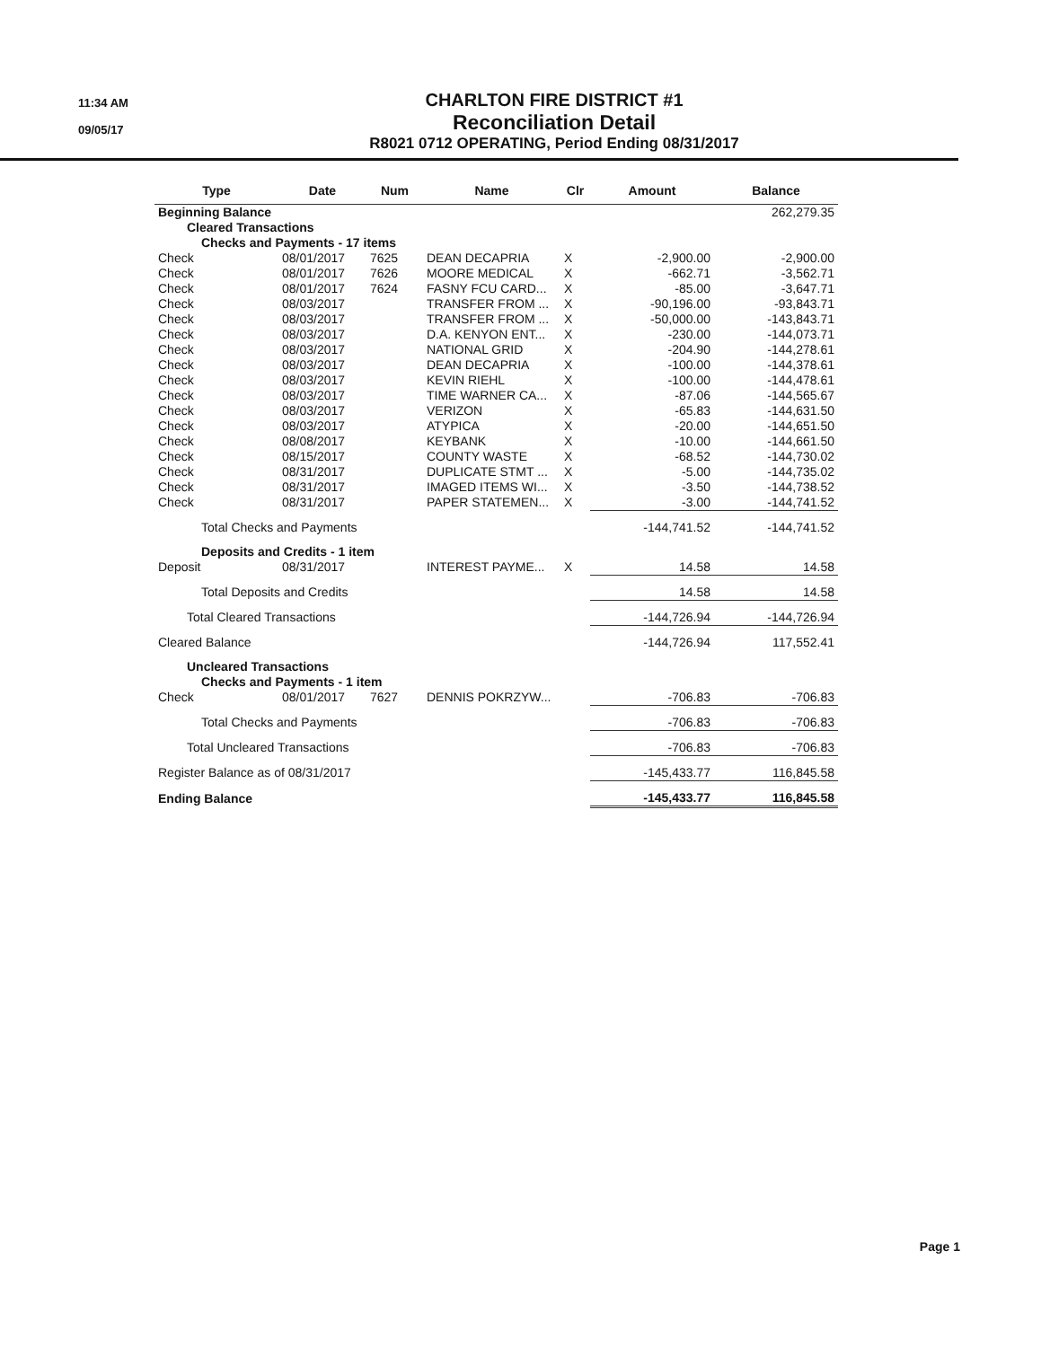11:34 AM
09/05/17
CHARLTON FIRE DISTRICT #1
Reconciliation Detail
R8021 0712 OPERATING, Period Ending 08/31/2017
| Type | Date | Num | Name | Clr | Amount | Balance |
| --- | --- | --- | --- | --- | --- | --- |
| Beginning Balance | | | | | | 262,279.35 |
| Cleared Transactions | | | | | | |
| Checks and Payments - 17 items | | | | | | |
| Check | 08/01/2017 | 7625 | DEAN DECAPRIA | X | -2,900.00 | -2,900.00 |
| Check | 08/01/2017 | 7626 | MOORE MEDICAL | X | -662.71 | -3,562.71 |
| Check | 08/01/2017 | 7624 | FASNY FCU CARD... | X | -85.00 | -3,647.71 |
| Check | 08/03/2017 | | TRANSFER FROM ... | X | -90,196.00 | -93,843.71 |
| Check | 08/03/2017 | | TRANSFER FROM ... | X | -50,000.00 | -143,843.71 |
| Check | 08/03/2017 | | D.A. KENYON ENT... | X | -230.00 | -144,073.71 |
| Check | 08/03/2017 | | NATIONAL GRID | X | -204.90 | -144,278.61 |
| Check | 08/03/2017 | | DEAN DECAPRIA | X | -100.00 | -144,378.61 |
| Check | 08/03/2017 | | KEVIN RIEHL | X | -100.00 | -144,478.61 |
| Check | 08/03/2017 | | TIME WARNER CA... | X | -87.06 | -144,565.67 |
| Check | 08/03/2017 | | VERIZON | X | -65.83 | -144,631.50 |
| Check | 08/03/2017 | | ATYPICA | X | -20.00 | -144,651.50 |
| Check | 08/08/2017 | | KEYBANK | X | -10.00 | -144,661.50 |
| Check | 08/15/2017 | | COUNTY WASTE | X | -68.52 | -144,730.02 |
| Check | 08/31/2017 | | DUPLICATE STMT ... | X | -5.00 | -144,735.02 |
| Check | 08/31/2017 | | IMAGED ITEMS WI... | X | -3.50 | -144,738.52 |
| Check | 08/31/2017 | | PAPER STATEMEN... | X | -3.00 | -144,741.52 |
| Total Checks and Payments | | | | | -144,741.52 | -144,741.52 |
| Deposits and Credits - 1 item | | | | | | |
| Deposit | 08/31/2017 | | INTEREST PAYME... | X | 14.58 | 14.58 |
| Total Deposits and Credits | | | | | 14.58 | 14.58 |
| Total Cleared Transactions | | | | | -144,726.94 | -144,726.94 |
| Cleared Balance | | | | | -144,726.94 | 117,552.41 |
| Uncleared Transactions | | | | | | |
| Checks and Payments - 1 item | | | | | | |
| Check | 08/01/2017 | 7627 | DENNIS POKRZYW... | | -706.83 | -706.83 |
| Total Checks and Payments | | | | | -706.83 | -706.83 |
| Total Uncleared Transactions | | | | | -706.83 | -706.83 |
| Register Balance as of 08/31/2017 | | | | | -145,433.77 | 116,845.58 |
| Ending Balance | | | | | -145,433.77 | 116,845.58 |
Page 1